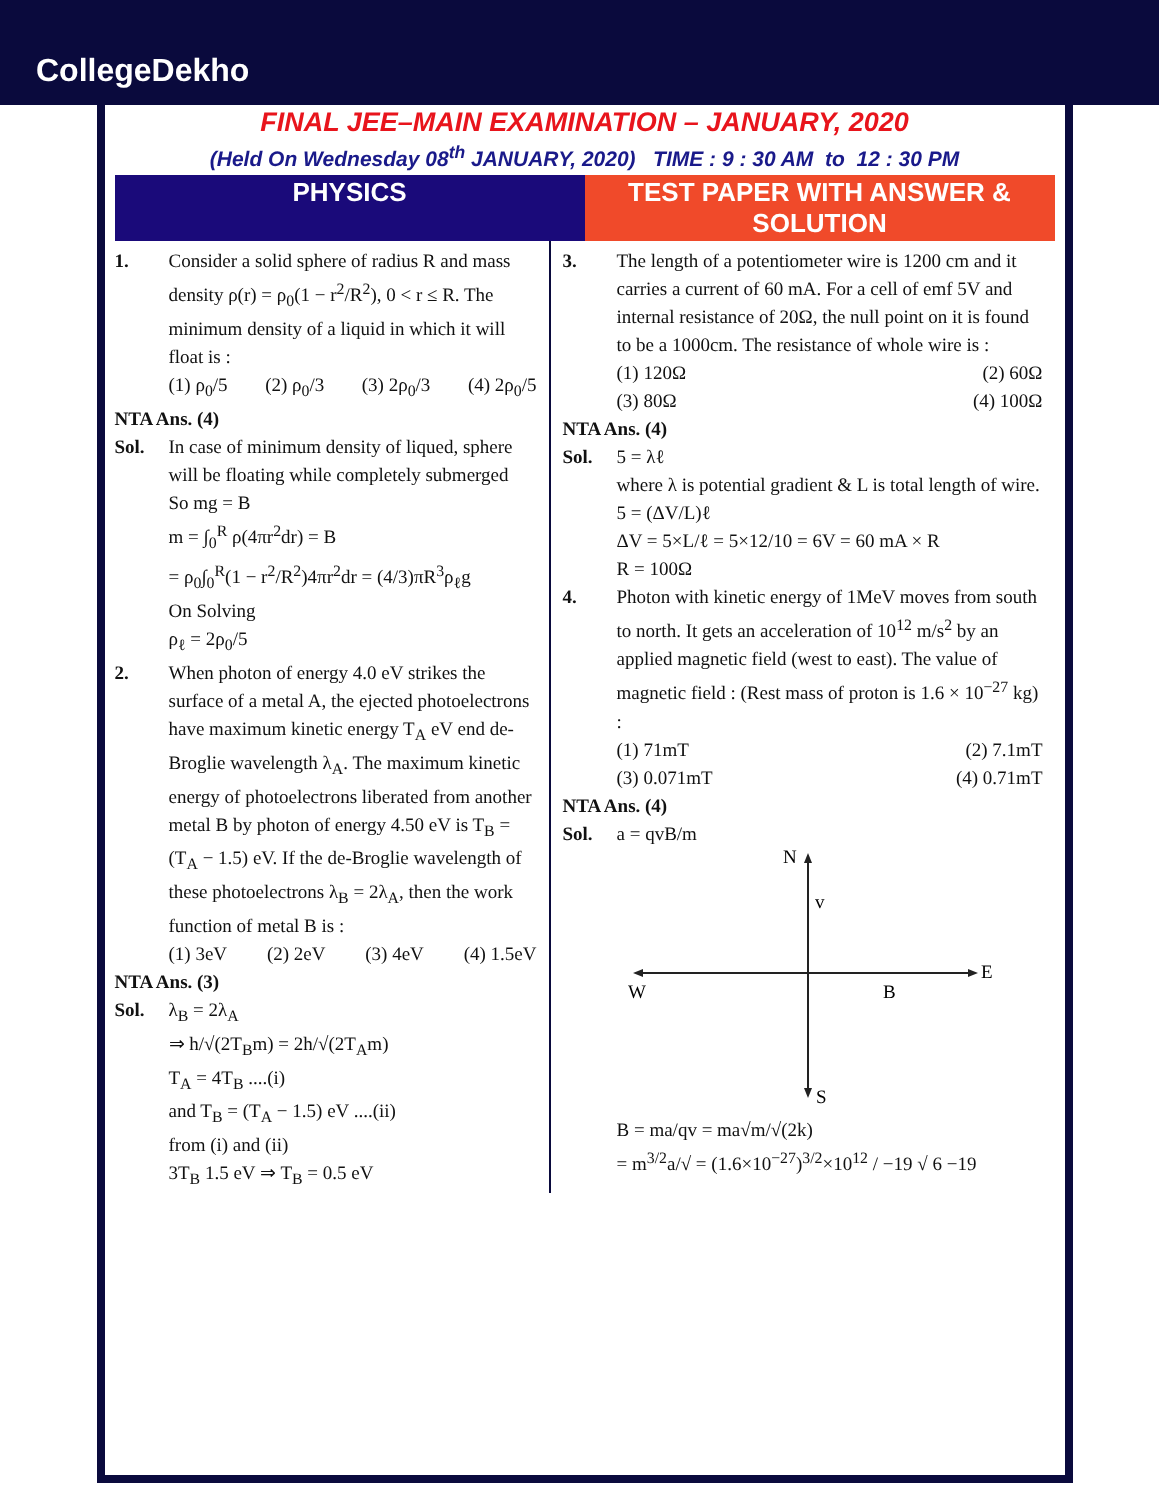CollegeDekho
FINAL JEE–MAIN EXAMINATION – JANUARY, 2020
(Held On Wednesday 08<sup>th</sup> JANUARY, 2020) TIME : 9 : 30 AM to 12 : 30 PM
PHYSICS TEST PAPER WITH ANSWER & SOLUTION
1. Consider a solid sphere of radius R and mass density ρ(r) = ρ<sub>0</sub>(1 − r<sup>2</sup>/R<sup>2</sup>), 0 < r ≤ R. The minimum density of a liquid in which it will float is :
(1) ρ<sub>0</sub>/5 (2) ρ<sub>0</sub>/3 (3) 2ρ<sub>0</sub>/3 (4) 2ρ<sub>0</sub>/5
NTA Ans. (4)
Sol. In case of minimum density of liqued, sphere will be floating while completely submerged
So mg = B
m = ∫<sub>0</sub><sup>R</sup> ρ(4πr<sup>2</sup>dr) = B
= ρ<sub>0</sub>∫<sub>0</sub><sup>R</sup>(1 − r<sup>2</sup>/R<sup>2</sup>)4πr<sup>2</sup>dr = (4/3)πR<sup>3</sup>ρ<sub>ℓ</sub>g
On Solving
ρ<sub>ℓ</sub> = 2ρ<sub>0</sub>/5
2. When photon of energy 4.0 eV strikes the surface of a metal A, the ejected photoelectrons have maximum kinetic energy T<sub>A</sub> eV end de-Broglie wavelength λ<sub>A</sub>. The maximum kinetic energy of photoelectrons liberated from another metal B by photon of energy 4.50 eV is T<sub>B</sub> = (T<sub>A</sub> − 1.5) eV. If the de-Broglie wavelength of these photoelectrons λ<sub>B</sub> = 2λ<sub>A</sub>, then the work function of metal B is :
(1) 3eV (2) 2eV (3) 4eV (4) 1.5eV
NTA Ans. (3)
Sol. λ<sub>B</sub> = 2λ<sub>A</sub>
⇒ h/√(2T<sub>B</sub>m) = 2h/√(2T<sub>A</sub>m)
T<sub>A</sub> = 4T<sub>B</sub> ....(i)
and T<sub>B</sub> = (T<sub>A</sub> − 1.5) eV ....(ii)
from (i) and (ii)
3T<sub>B</sub> 1.5 eV ⇒ T<sub>B</sub> = 0.5 eV
3. The length of a potentiometer wire is 1200 cm and it carries a current of 60 mA. For a cell of emf 5V and internal resistance of 20Ω, the null point on it is found to be a 1000cm. The resistance of whole wire is :
(1) 120Ω (2) 60Ω
(3) 80Ω (4) 100Ω
NTA Ans. (4)
Sol. 5 = λℓ
where λ is potential gradient & L is total length of wire.
5 = (ΔV/L)ℓ
ΔV = 5×L/ℓ = 5×12/10 = 6V = 60 mA × R
R = 100Ω
4. Photon with kinetic energy of 1MeV moves from south to north. It gets an acceleration of 10<sup>12</sup> m/s<sup>2</sup> by an applied magnetic field (west to east). The value of magnetic field : (Rest mass of proton is 1.6 × 10<sup>−27</sup> kg) :
(1) 71mT (2) 7.1mT
(3) 0.071mT (4) 0.71mT
NTA Ans. (4)
Sol. a = qvB/m
N
v
W
B
E
S
B = ma/qv = ma√m/√(2k)
= m<sup>3/2</sup>a/√ = (1.6×10<sup>−27</sup>)<sup>3/2</sup>×10<sup>12</sup> / −19 √ 6 −19